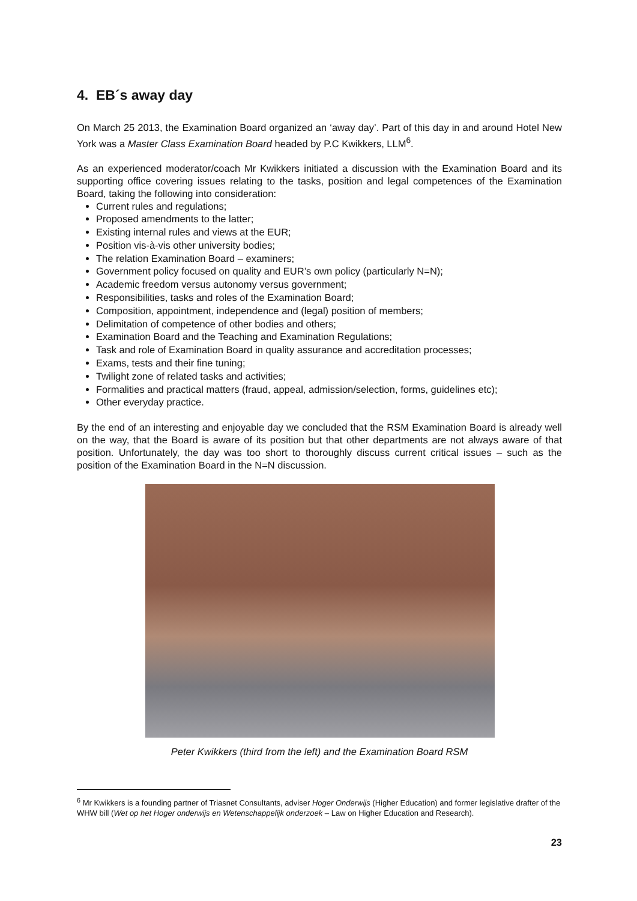4. EB´s away day
On March 25 2013, the Examination Board organized an ‘away day’. Part of this day in and around Hotel New York was a Master Class Examination Board headed by P.C Kwikkers, LLM<sup>6</sup>.
As an experienced moderator/coach Mr Kwikkers initiated a discussion with the Examination Board and its supporting office covering issues relating to the tasks, position and legal competences of the Examination Board, taking the following into consideration:
Current rules and regulations;
Proposed amendments to the latter;
Existing internal rules and views at the EUR;
Position vis-à-vis other university bodies;
The relation Examination Board – examiners;
Government policy focused on quality and EUR’s own policy (particularly N=N);
Academic freedom versus autonomy versus government;
Responsibilities, tasks and roles of the Examination Board;
Composition, appointment, independence and (legal) position of members;
Delimitation of competence of other bodies and others;
Examination Board and the Teaching and Examination Regulations;
Task and role of Examination Board in quality assurance and accreditation processes;
Exams, tests and their fine tuning;
Twilight zone of related tasks and activities;
Formalities and practical matters (fraud, appeal, admission/selection, forms, guidelines etc);
Other everyday practice.
By the end of an interesting and enjoyable day we concluded that the RSM Examination Board is already well on the way, that the Board is aware of its position but that other departments are not always aware of that position. Unfortunately, the day was too short to thoroughly discuss current critical issues – such as the position of the Examination Board in the N=N discussion.
Peter Kwikkers (third from the left) and the Examination Board RSM
<sup>6</sup> Mr Kwikkers is a founding partner of Triasnet Consultants, adviser Hoger Onderwijs (Higher Education) and former legislative drafter of the WHW bill (Wet op het Hoger onderwijs en Wetenschappelijk onderzoek – Law on Higher Education and Research).
23